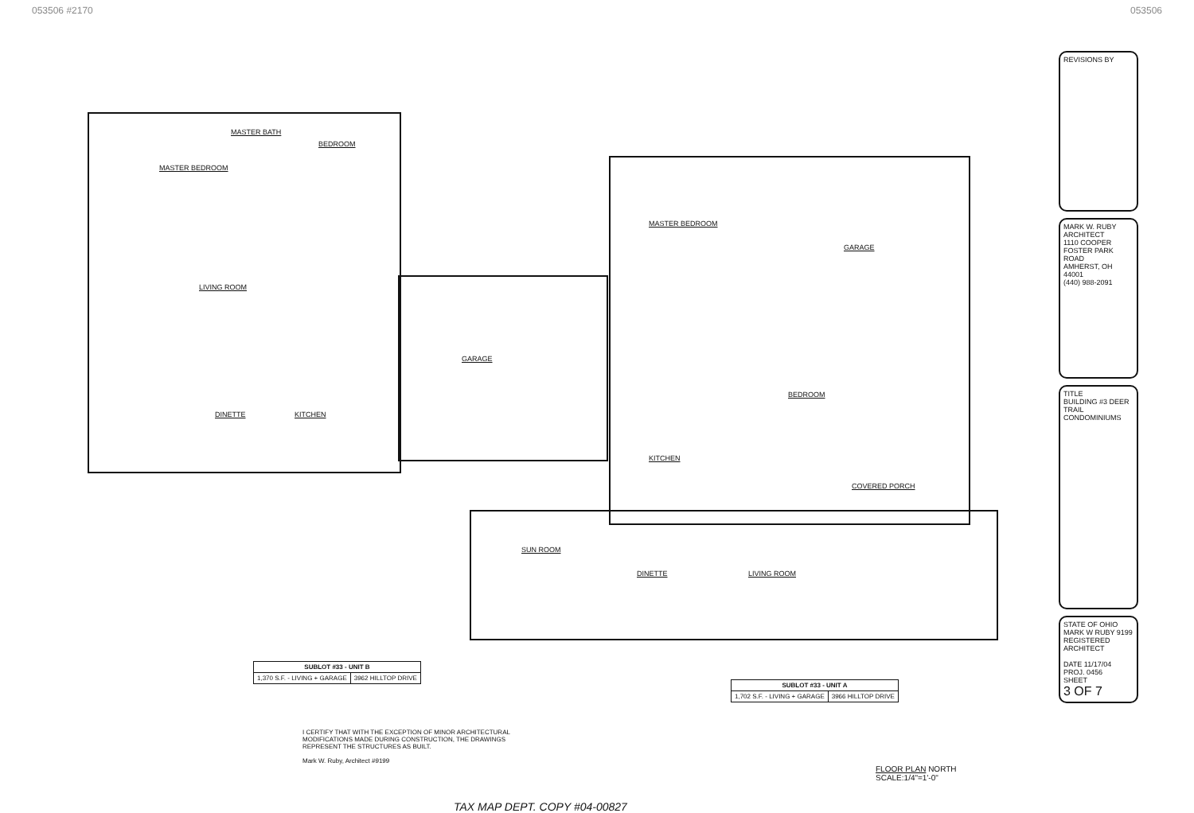053506 #2170 053506
MASTER BEDROOM
MASTER BATH
BEDROOM
LIVING ROOM
DINETTE KITCHEN
GARAGE
MASTER BEDROOM
GARAGE
BEDROOM
KITCHEN
SUN ROOM
DINETTE LIVING ROOM
COVERED PORCH
| SUBLOT #33 - UNIT B | |
| --- | --- |
| 1,370 S.F. - LIVING + GARAGE | 3962 HILLTOP DRIVE |
| SUBLOT #33 - UNIT A | |
| --- | --- |
| 1,702 S.F. - LIVING + GARAGE | 3966 HILLTOP DRIVE |
I CERTIFY THAT WITH THE EXCEPTION OF MINOR ARCHITECTURAL MODIFICATIONS MADE DURING CONSTRUCTION, THE DRAWINGS REPRESENT THE STRUCTURES AS BUILT.
Mark W. Ruby, Architect #9199
FLOOR PLAN NORTH
SCALE:1/4"=1'-0"
TAX MAP DEPT. COPY #04-00827
REVISIONS BY
MARK W. RUBY ARCHITECT
1110 COOPER FOSTER PARK ROAD
AMHERST, OH 44001
(440) 988-2091
TITLE
BUILDING #3 DEER TRAIL CONDOMINIUMS
STATE OF OHIO
MARK W RUBY 9199
REGISTERED ARCHITECT
DATE 11/17/04
PROJ. 0456
SHEET
3 OF 7